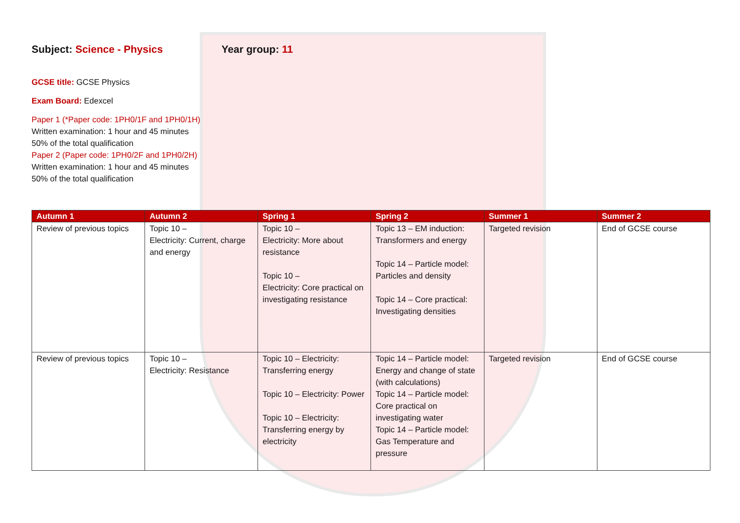Subject: Science - Physics Year group: 11
GCSE title: GCSE Physics
Exam Board: Edexcel
Paper 1 (*Paper code: 1PH0/1F and 1PH0/1H)
Written examination: 1 hour and 45 minutes
50% of the total qualification
Paper 2 (Paper code: 1PH0/2F and 1PH0/2H)
Written examination: 1 hour and 45 minutes
50% of the total qualification
| Autumn 1 | Autumn 2 | Spring 1 | Spring 2 | Summer 1 | Summer 2 |
| --- | --- | --- | --- | --- | --- |
| Review of previous topics | Topic 10 – Electricity: Current, charge and energy | Topic 10 – Electricity: More about resistance Topic 10 – Electricity: Core practical on investigating resistance | Topic 13 – EM induction: Transformers and energy Topic 14 – Particle model: Particles and density Topic 14 – Core practical: Investigating densities | Targeted revision | End of GCSE course |
| Review of previous topics | Topic 10 – Electricity: Resistance | Topic 10 – Electricity: Transferring energy Topic 10 – Electricity: Power Topic 10 – Electricity: Transferring energy by electricity | Topic 14 – Particle model: Energy and change of state (with calculations) Topic 14 – Particle model: Core practical on investigating water Topic 14 – Particle model: Gas Temperature and pressure | Targeted revision | End of GCSE course |